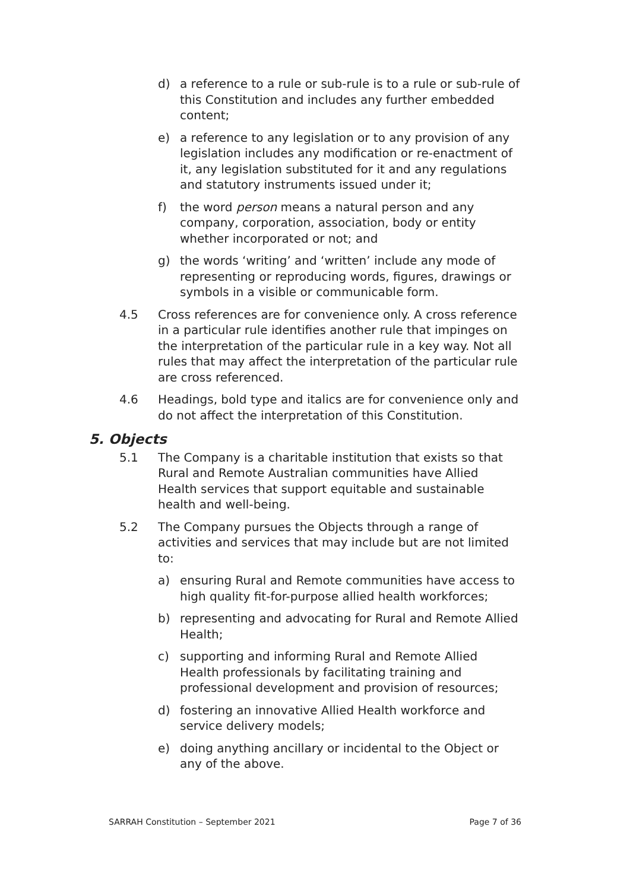d) a reference to a rule or sub-rule is to a rule or sub-rule of this Constitution and includes any further embedded content;
e) a reference to any legislation or to any provision of any legislation includes any modification or re-enactment of it, any legislation substituted for it and any regulations and statutory instruments issued under it;
f) the word person means a natural person and any company, corporation, association, body or entity whether incorporated or not; and
g) the words ‘writing’ and ‘written’ include any mode of representing or reproducing words, figures, drawings or symbols in a visible or communicable form.
4.5 Cross references are for convenience only. A cross reference in a particular rule identifies another rule that impinges on the interpretation of the particular rule in a key way. Not all rules that may affect the interpretation of the particular rule are cross referenced.
4.6 Headings, bold type and italics are for convenience only and do not affect the interpretation of this Constitution.
5. Objects
5.1 The Company is a charitable institution that exists so that Rural and Remote Australian communities have Allied Health services that support equitable and sustainable health and well-being.
5.2 The Company pursues the Objects through a range of activities and services that may include but are not limited to:
a) ensuring Rural and Remote communities have access to high quality fit-for-purpose allied health workforces;
b) representing and advocating for Rural and Remote Allied Health;
c) supporting and informing Rural and Remote Allied Health professionals by facilitating training and professional development and provision of resources;
d) fostering an innovative Allied Health workforce and service delivery models;
e) doing anything ancillary or incidental to the Object or any of the above.
SARRAH Constitution – September 2021 Page 7 of 36